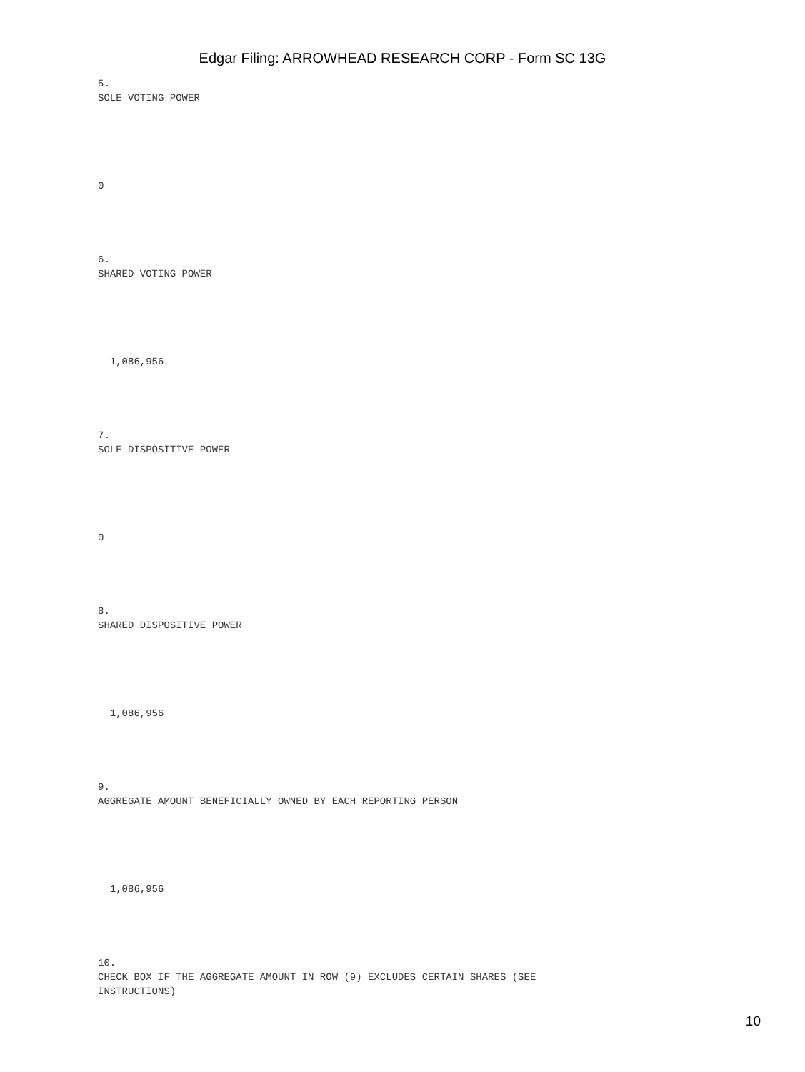Edgar Filing: ARROWHEAD RESEARCH CORP - Form SC 13G
5.
SOLE VOTING POWER
0
6.
SHARED VOTING POWER
1,086,956
7.
SOLE DISPOSITIVE POWER
0
8.
SHARED DISPOSITIVE POWER
1,086,956
9.
AGGREGATE AMOUNT BENEFICIALLY OWNED BY EACH REPORTING PERSON
1,086,956
10.
CHECK BOX IF THE AGGREGATE AMOUNT IN ROW (9) EXCLUDES CERTAIN SHARES (SEE
INSTRUCTIONS)
10